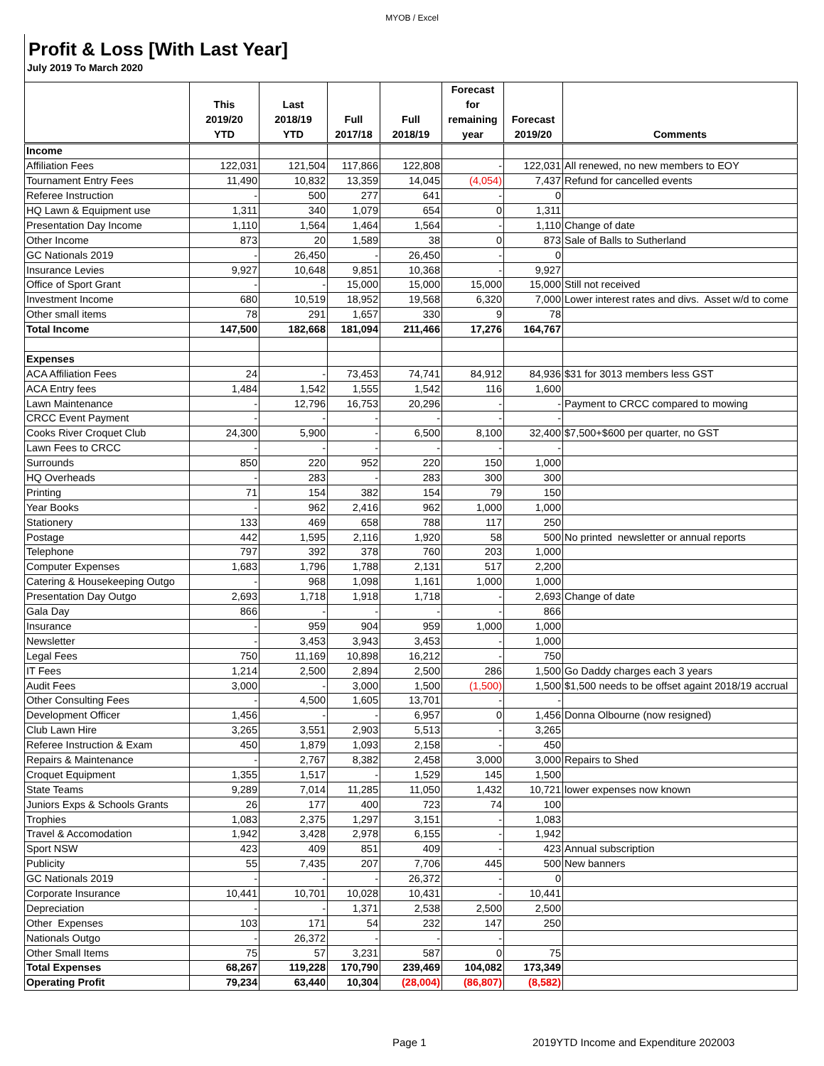MYOB / Excel
Profit & Loss [With Last Year]
July 2019 To March 2020
| | This 2019/20 YTD | Last 2018/19 YTD | Full 2017/18 | Full 2018/19 | Forecast for remaining year | Forecast 2019/20 | Comments |
| --- | --- | --- | --- | --- | --- | --- | --- |
| Income | | | | | | | |
| Affiliation Fees | 122,031 | 121,504 | 117,866 | 122,808 | - | 122,031 | All renewed, no new members to EOY |
| Tournament Entry Fees | 11,490 | 10,832 | 13,359 | 14,045 | (4,054) | 7,437 | Refund for cancelled events |
| Referee Instruction | - | 500 | 277 | 641 | - | 0 | |
| HQ Lawn & Equipment use | 1,311 | 340 | 1,079 | 654 | 0 | 1,311 | |
| Presentation Day Income | 1,110 | 1,564 | 1,464 | 1,564 | - | 1,110 | Change of date |
| Other Income | 873 | 20 | 1,589 | 38 | 0 | 873 | Sale of Balls to Sutherland |
| GC Nationals 2019 | - | 26,450 | - | 26,450 | - | 0 | |
| Insurance Levies | 9,927 | 10,648 | 9,851 | 10,368 | - | 9,927 | |
| Office of Sport Grant | - | - | 15,000 | 15,000 | 15,000 | 15,000 | Still not received |
| Investment Income | 680 | 10,519 | 18,952 | 19,568 | 6,320 | 7,000 | Lower interest rates and divs. Asset w/d to come |
| Other small items | 78 | 291 | 1,657 | 330 | 9 | 78 | |
| Total Income | 147,500 | 182,668 | 181,094 | 211,466 | 17,276 | 164,767 | |
| Expenses | | | | | | | |
| ACA Affiliation Fees | 24 | - | 73,453 | 74,741 | 84,912 | 84,936 | $31 for 3013 members less GST |
| ACA Entry fees | 1,484 | 1,542 | 1,555 | 1,542 | 116 | 1,600 | |
| Lawn Maintenance | - | 12,796 | 16,753 | 20,296 | - | - | Payment to CRCC compared to mowing |
| CRCC Event Payment | - | - | - | - | - | - | |
| Cooks River Croquet Club | 24,300 | 5,900 | - | 6,500 | 8,100 | 32,400 | $7,500+$600 per quarter, no GST |
| Lawn Fees to CRCC | - | - | - | - | - | - | |
| Surrounds | 850 | 220 | 952 | 220 | 150 | 1,000 | |
| HQ Overheads | - | 283 | - | 283 | 300 | 300 | |
| Printing | 71 | 154 | 382 | 154 | 79 | 150 | |
| Year Books | - | 962 | 2,416 | 962 | 1,000 | 1,000 | |
| Stationery | 133 | 469 | 658 | 788 | 117 | 250 | |
| Postage | 442 | 1,595 | 2,116 | 1,920 | 58 | 500 | No printed newsletter or annual reports |
| Telephone | 797 | 392 | 378 | 760 | 203 | 1,000 | |
| Computer Expenses | 1,683 | 1,796 | 1,788 | 2,131 | 517 | 2,200 | |
| Catering & Housekeeping Outgo | - | 968 | 1,098 | 1,161 | 1,000 | 1,000 | |
| Presentation Day Outgo | 2,693 | 1,718 | 1,918 | 1,718 | - | 2,693 | Change of date |
| Gala Day | 866 | - | - | - | - | 866 | |
| Insurance | - | 959 | 904 | 959 | 1,000 | 1,000 | |
| Newsletter | - | 3,453 | 3,943 | 3,453 | - | 1,000 | |
| Legal Fees | 750 | 11,169 | 10,898 | 16,212 | - | 750 | |
| IT Fees | 1,214 | 2,500 | 2,894 | 2,500 | 286 | 1,500 | Go Daddy charges each 3 years |
| Audit Fees | 3,000 | - | 3,000 | 1,500 | (1,500) | 1,500 | $1,500 needs to be offset againt 2018/19 accrual |
| Other Consulting Fees | - | 4,500 | 1,605 | 13,701 | - | - | |
| Development Officer | 1,456 | - | - | 6,957 | 0 | 1,456 | Donna Olbourne (now resigned) |
| Club Lawn Hire | 3,265 | 3,551 | 2,903 | 5,513 | - | 3,265 | |
| Referee Instruction & Exam | 450 | 1,879 | 1,093 | 2,158 | - | 450 | |
| Repairs & Maintenance | - | 2,767 | 8,382 | 2,458 | 3,000 | 3,000 | Repairs to Shed |
| Croquet Equipment | 1,355 | 1,517 | - | 1,529 | 145 | 1,500 | |
| State Teams | 9,289 | 7,014 | 11,285 | 11,050 | 1,432 | 10,721 | lower expenses now known |
| Juniors Exps & Schools Grants | 26 | 177 | 400 | 723 | 74 | 100 | |
| Trophies | 1,083 | 2,375 | 1,297 | 3,151 | - | 1,083 | |
| Travel & Accomodation | 1,942 | 3,428 | 2,978 | 6,155 | - | 1,942 | |
| Sport NSW | 423 | 409 | 851 | 409 | - | 423 | Annual subscription |
| Publicity | 55 | 7,435 | 207 | 7,706 | 445 | 500 | New banners |
| GC Nationals 2019 | - | - | - | 26,372 | - | 0 | |
| Corporate Insurance | 10,441 | 10,701 | 10,028 | 10,431 | - | 10,441 | |
| Depreciation | - | - | 1,371 | 2,538 | 2,500 | 2,500 | |
| Other Expenses | 103 | 171 | 54 | 232 | 147 | 250 | |
| Nationals Outgo | - | 26,372 | - | - | - | | |
| Other Small Items | 75 | 57 | 3,231 | 587 | 0 | 75 | |
| Total Expenses | 68,267 | 119,228 | 170,790 | 239,469 | 104,082 | 173,349 | |
| Operating Profit | 79,234 | 63,440 | 10,304 | (28,004) | (86,807) | (8,582) | |
Page 1
2019YTD Income and Expenditure 202003